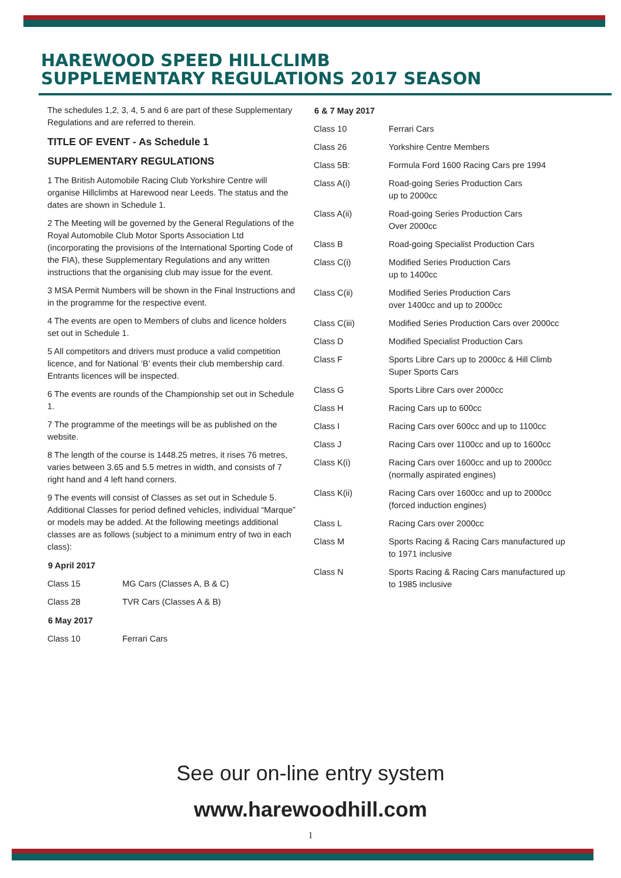HAREWOOD SPEED HILLCLIMB
SUPPLEMENTARY REGULATIONS 2017 SEASON
The schedules 1,2, 3, 4, 5 and 6 are part of these Supplementary Regulations and are referred to therein.
TITLE OF EVENT - As Schedule 1
SUPPLEMENTARY REGULATIONS
1 The British Automobile Racing Club Yorkshire Centre will organise Hillclimbs at Harewood near Leeds. The status and the dates are shown in Schedule 1.
2 The Meeting will be governed by the General Regulations of the Royal Automobile Club Motor Sports Association Ltd (incorporating the provisions of the International Sporting Code of the FIA), these Supplementary Regulations and any written instructions that the organising club may issue for the event.
3 MSA Permit Numbers will be shown in the Final Instructions and in the programme for the respective event.
4 The events are open to Members of clubs and licence holders set out in Schedule 1.
5 All competitors and drivers must produce a valid competition licence, and for National ‘B’ events their club membership card. Entrants licences will be inspected.
6 The events are rounds of the Championship set out in Schedule 1.
7 The programme of the meetings will be as published on the website.
8 The length of the course is 1448.25 metres, it rises 76 metres, varies between 3.65 and 5.5 metres in width, and consists of 7 right hand and 4 left hand corners.
9 The events will consist of Classes as set out in Schedule 5. Additional Classes for period defined vehicles, individual “Marque” or models may be added. At the following meetings additional classes are as follows (subject to a minimum entry of two in each class):
| 9 April 2017 | |
| --- | --- |
| Class 15 | MG Cars (Classes A, B & C) |
| Class 28 | TVR Cars (Classes A & B) |
| 6 May 2017 | |
| Class 10 | Ferrari Cars |
| 6 & 7 May 2017 | |
| --- | --- |
| Class 10 | Ferrari Cars |
| Class 26 | Yorkshire Centre Members |
| Class 5B: | Formula Ford 1600 Racing Cars pre 1994 |
| Class A(i) | Road-going Series Production Cars up to 2000cc |
| Class A(ii) | Road-going Series Production Cars Over 2000cc |
| Class B | Road-going Specialist Production Cars |
| Class C(i) | Modified Series Production Cars up to 1400cc |
| Class C(ii) | Modified Series Production Cars over 1400cc and up to 2000cc |
| Class C(iii) | Modified Series Production Cars over 2000cc |
| Class D | Modified Specialist Production Cars |
| Class F | Sports Libre Cars up to 2000cc & Hill Climb Super Sports Cars |
| Class G | Sports Libre Cars over 2000cc |
| Class H | Racing Cars up to 600cc |
| Class I | Racing Cars over 600cc and up to 1100cc |
| Class J | Racing Cars over 1100cc and up to 1600cc |
| Class K(i) | Racing Cars over 1600cc and up to 2000cc (normally aspirated engines) |
| Class K(ii) | Racing Cars over 1600cc and up to 2000cc (forced induction engines) |
| Class L | Racing Cars over 2000cc |
| Class M | Sports Racing & Racing Cars manufactured up to 1971 inclusive |
| Class N | Sports Racing & Racing Cars manufactured up to 1985 inclusive |
See our on-line entry system
www.harewoodhill.com
1